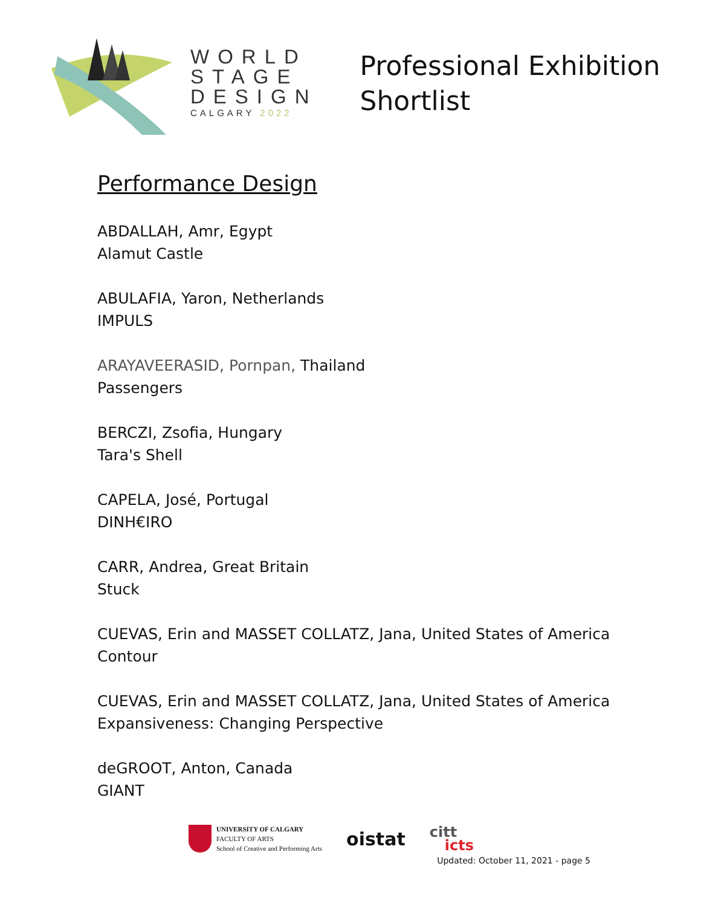WORLD
STAGE
DESIGN
CALGARY 2022
Professional Exhibition
Shortlist
Performance Design
ABDALLAH, Amr, Egypt
Alamut Castle
ABULAFIA, Yaron, Netherlands
IMPULS
ARAYAVEERASID, Pornpan, Thailand
Passengers
BERCZI, Zsofia, Hungary
Tara's Shell
CAPELA, José, Portugal
DINH€IRO
CARR, Andrea, Great Britain
Stuck
CUEVAS, Erin and MASSET COLLATZ, Jana, United States of America
Contour
CUEVAS, Erin and MASSET COLLATZ, Jana, United States of America
Expansiveness: Changing Perspective
deGROOT, Anton, Canada
GIANT
UNIVERSITY OF CALGARY
FACULTY OF ARTS
School of Creative and Performing Arts
oistat
citt
icts
Updated: October 11, 2021 - page 5